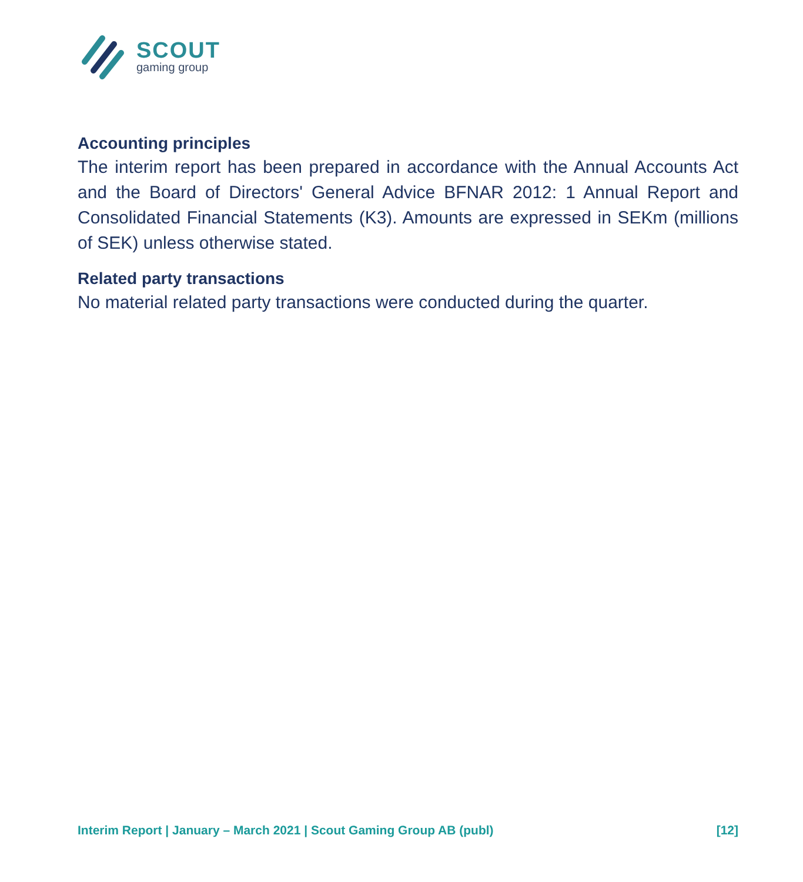SCOUT
gaming group
Accounting principles
The interim report has been prepared in accordance with the Annual Accounts Act and the Board of Directors' General Advice BFNAR 2012: 1 Annual Report and Consolidated Financial Statements (K3). Amounts are expressed in SEKm (millions of SEK) unless otherwise stated.
Related party transactions
No material related party transactions were conducted during the quarter.
Interim Report | January – March 2021 | Scout Gaming Group AB (publ) [12]